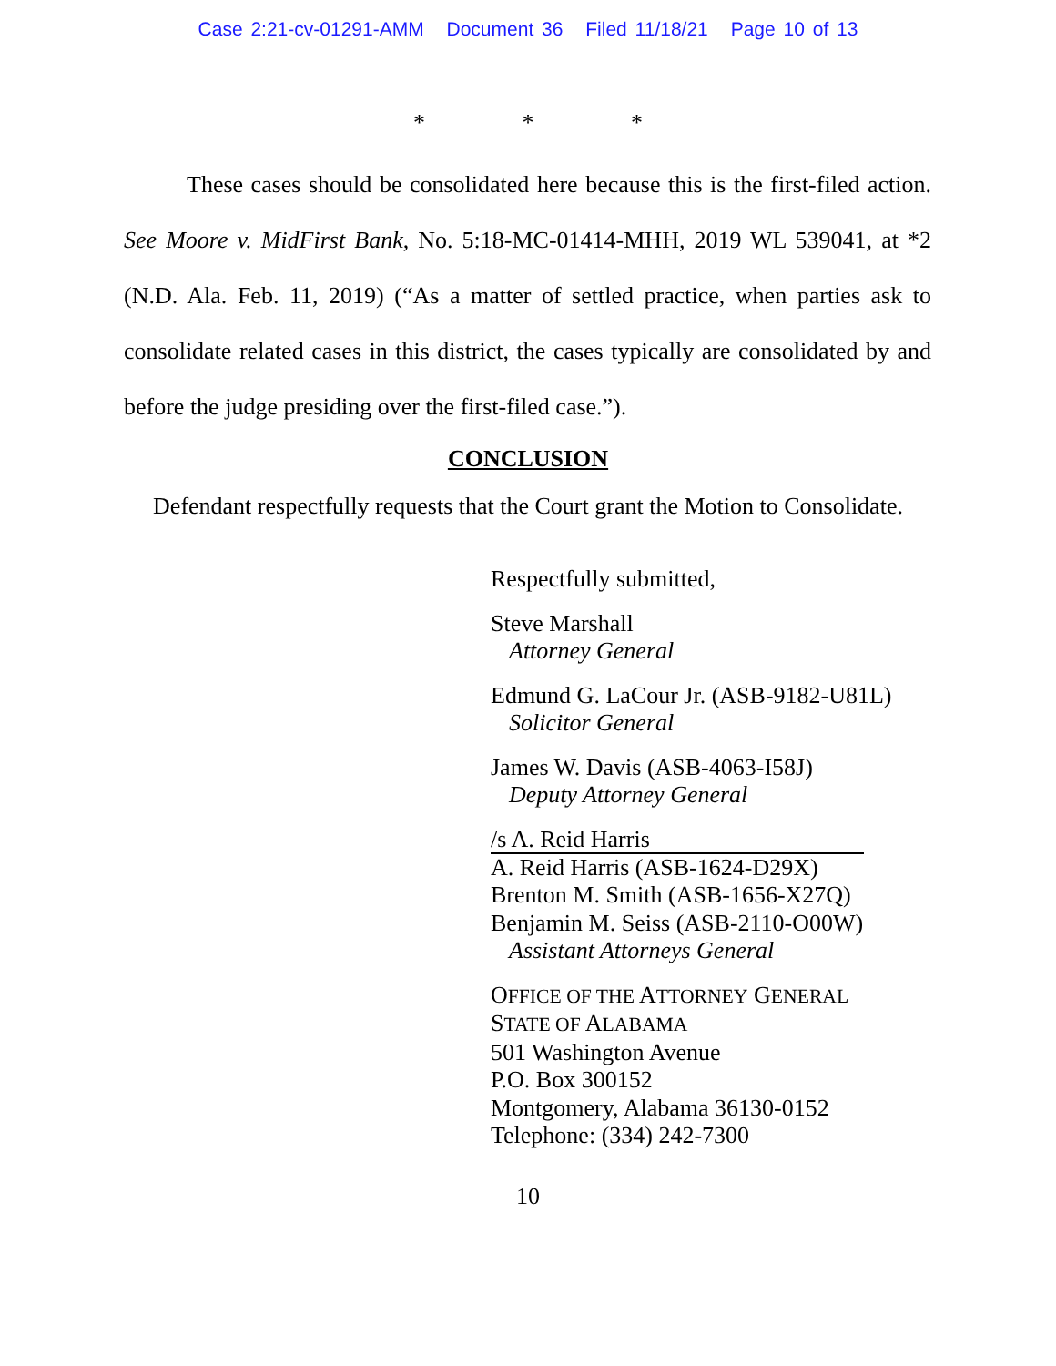Case 2:21-cv-01291-AMM Document 36 Filed 11/18/21 Page 10 of 13
* * *
These cases should be consolidated here because this is the first-filed action. See Moore v. MidFirst Bank, No. 5:18-MC-01414-MHH, 2019 WL 539041, at *2 (N.D. Ala. Feb. 11, 2019) (“As a matter of settled practice, when parties ask to consolidate related cases in this district, the cases typically are consolidated by and before the judge presiding over the first-filed case.”).
CONCLUSION
Defendant respectfully requests that the Court grant the Motion to Consolidate.
Respectfully submitted,
Steve Marshall
Attorney General
Edmund G. LaCour Jr. (ASB-9182-U81L)
Solicitor General
James W. Davis (ASB-4063-I58J)
Deputy Attorney General
/s A. Reid Harris
A. Reid Harris (ASB-1624-D29X)
Brenton M. Smith (ASB-1656-X27Q)
Benjamin M. Seiss (ASB-2110-O00W)
Assistant Attorneys General
OFFICE OF THE ATTORNEY GENERAL
STATE OF ALABAMA
501 Washington Avenue
P.O. Box 300152
Montgomery, Alabama 36130-0152
Telephone: (334) 242-7300
10